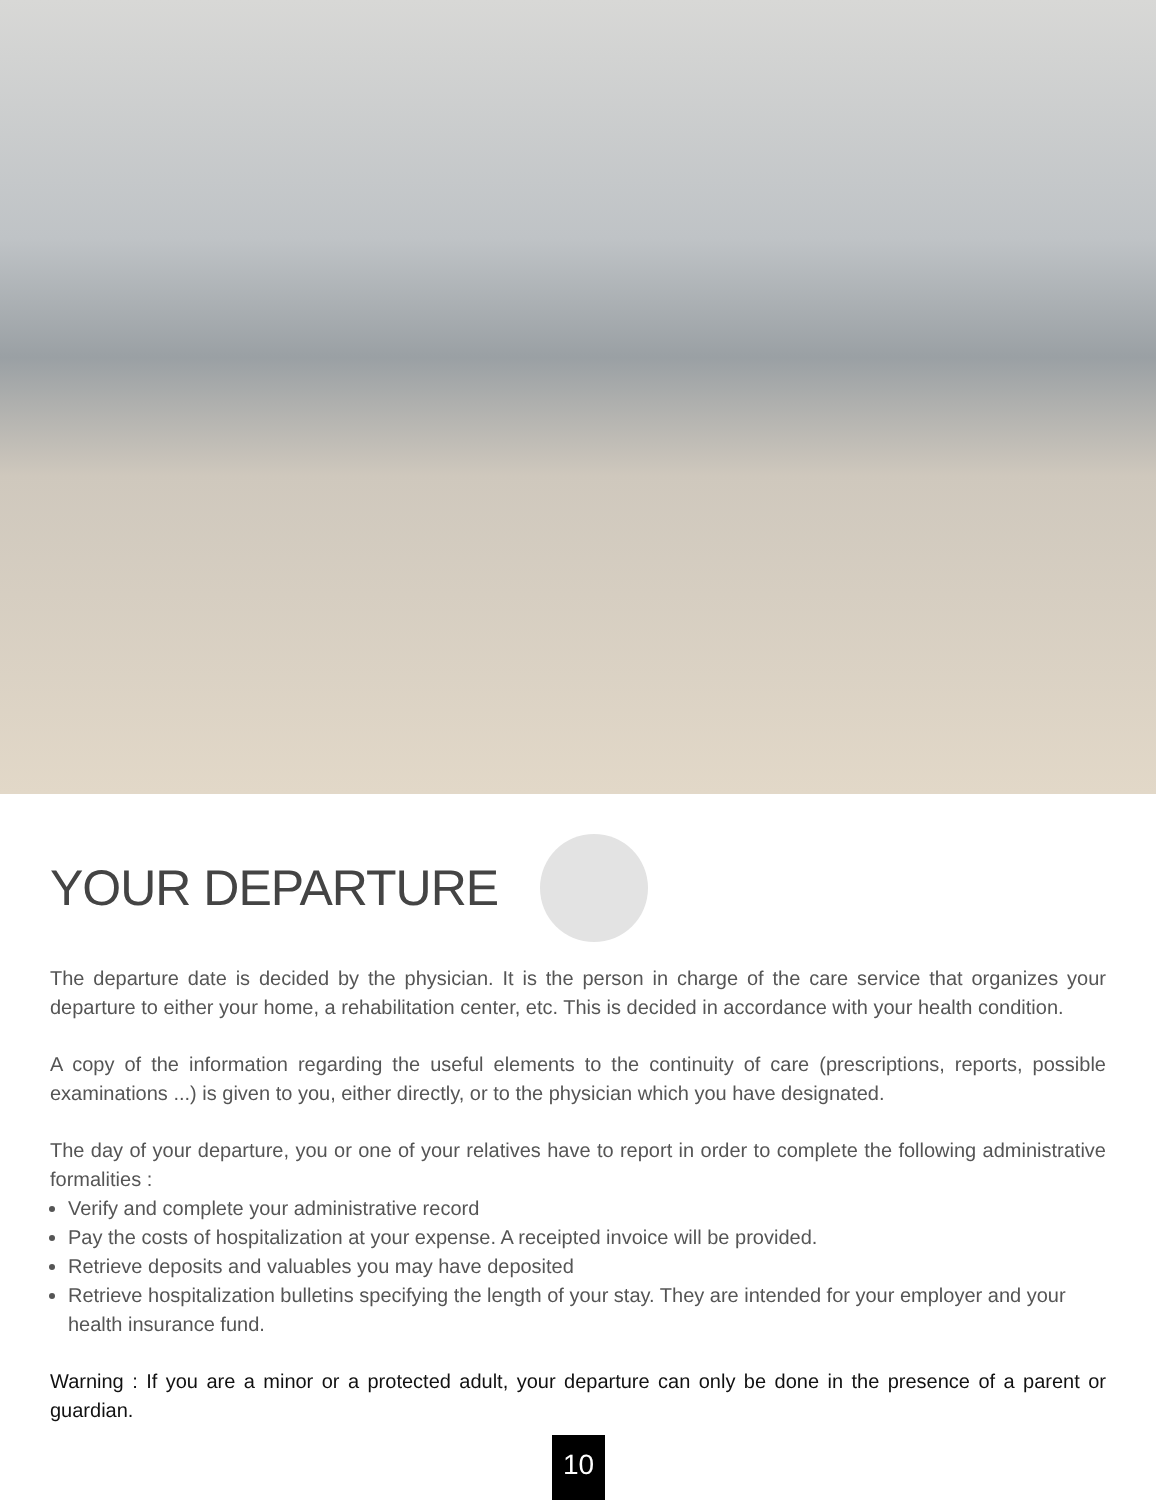YOUR DEPARTURE
The departure date is decided by the physician. It is the person in charge of the care service that organizes your departure to either your home, a rehabilitation center, etc. This is decided in accordance with your health condition.
A copy of the information regarding the useful elements to the continuity of care (prescriptions, reports, possible examinations ...) is given to you, either directly, or to the physician which you have designated.
The day of your departure, you or one of your relatives have to report in order to complete the following administrative formalities :
Verify and complete your administrative record
Pay the costs of hospitalization at your expense. A receipted invoice will be provided.
Retrieve deposits and valuables you may have deposited
Retrieve hospitalization bulletins specifying the length of your stay. They are intended for your employer and your health insurance fund.
Warning : If you are a minor or a protected adult, your departure can only be done in the presence of a parent or guardian.
10